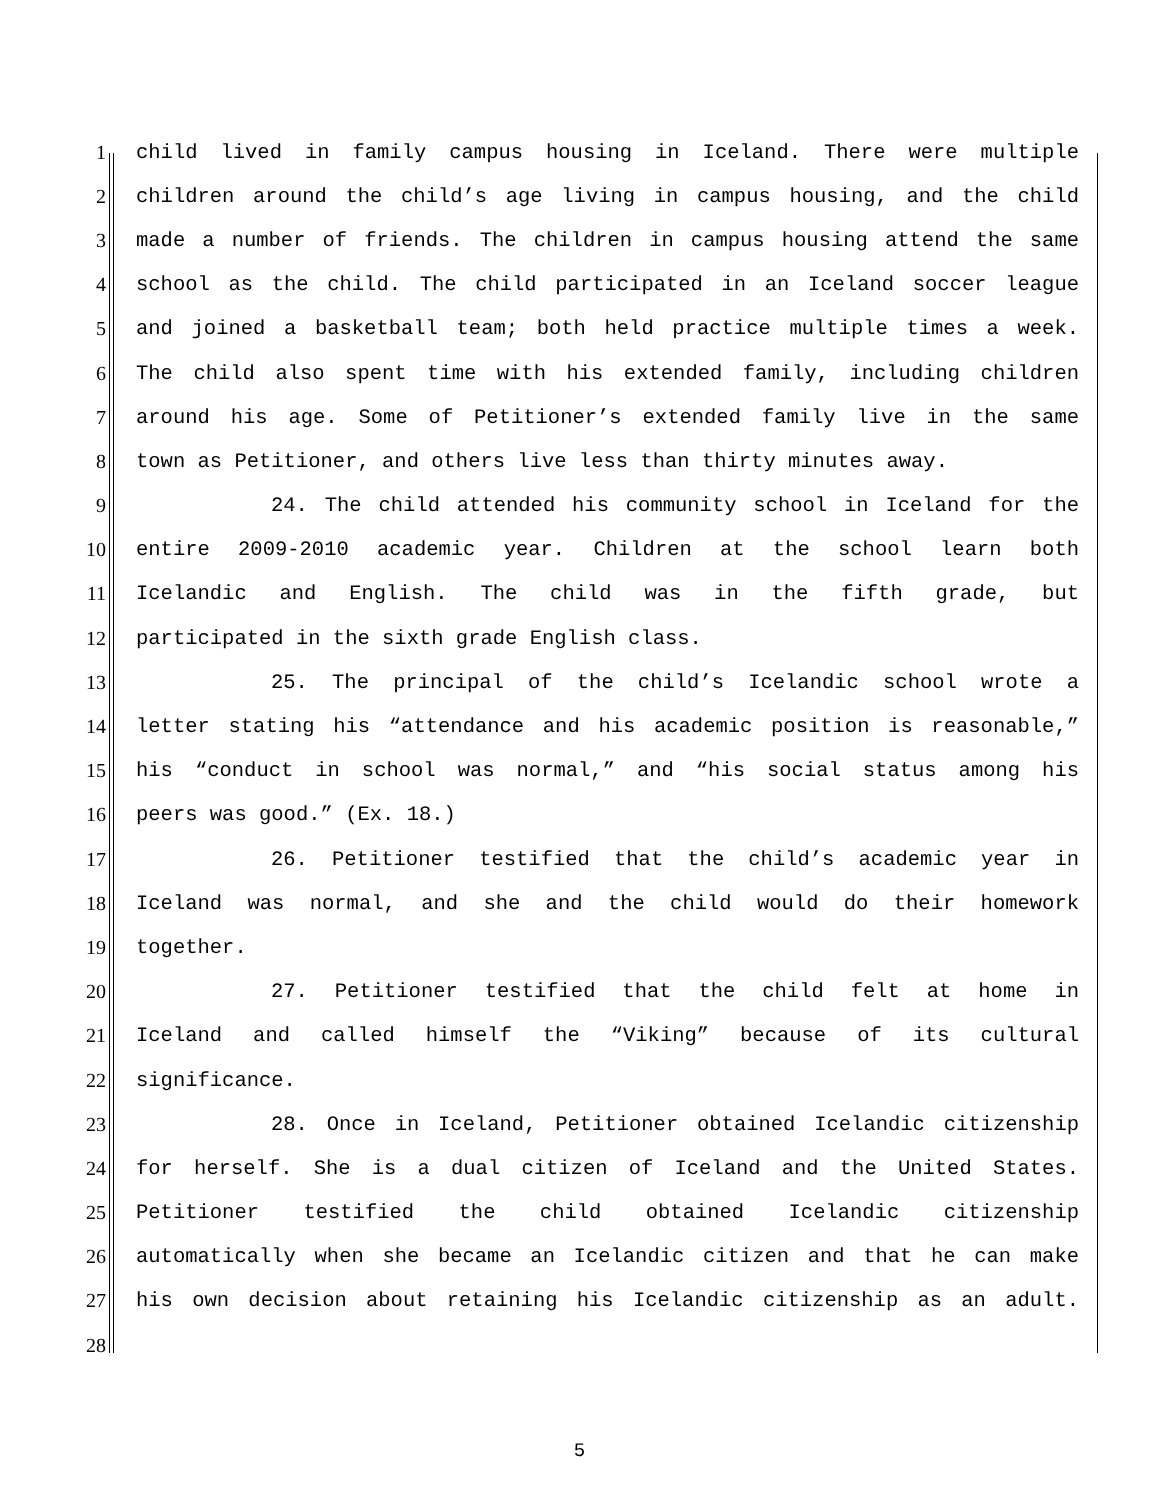1 child lived in family campus housing in Iceland. There were multiple
2 children around the child’s age living in campus housing, and the child
3 made a number of friends. The children in campus housing attend the same
4 school as the child. The child participated in an Iceland soccer league
5 and joined a basketball team; both held practice multiple times a week.
6 The child also spent time with his extended family, including children
7 around his age. Some of Petitioner’s extended family live in the same
8 town as Petitioner, and others live less than thirty minutes away.
9 24. The child attended his community school in Iceland for the
10 entire 2009-2010 academic year. Children at the school learn both
11 Icelandic and English. The child was in the fifth grade, but
12 participated in the sixth grade English class.
13 25. The principal of the child’s Icelandic school wrote a
14 letter stating his “attendance and his academic position is reasonable,”
15 his “conduct in school was normal,” and “his social status among his
16 peers was good.” (Ex. 18.)
17 26. Petitioner testified that the child’s academic year in
18 Iceland was normal, and she and the child would do their homework
19 together.
20 27. Petitioner testified that the child felt at home in
21 Iceland and called himself the “Viking” because of its cultural
22 significance.
23 28. Once in Iceland, Petitioner obtained Icelandic citizenship
24 for herself. She is a dual citizen of Iceland and the United States.
25 Petitioner testified the child obtained Icelandic citizenship
26 automatically when she became an Icelandic citizen and that he can make
27 his own decision about retaining his Icelandic citizenship as an adult.
28
5